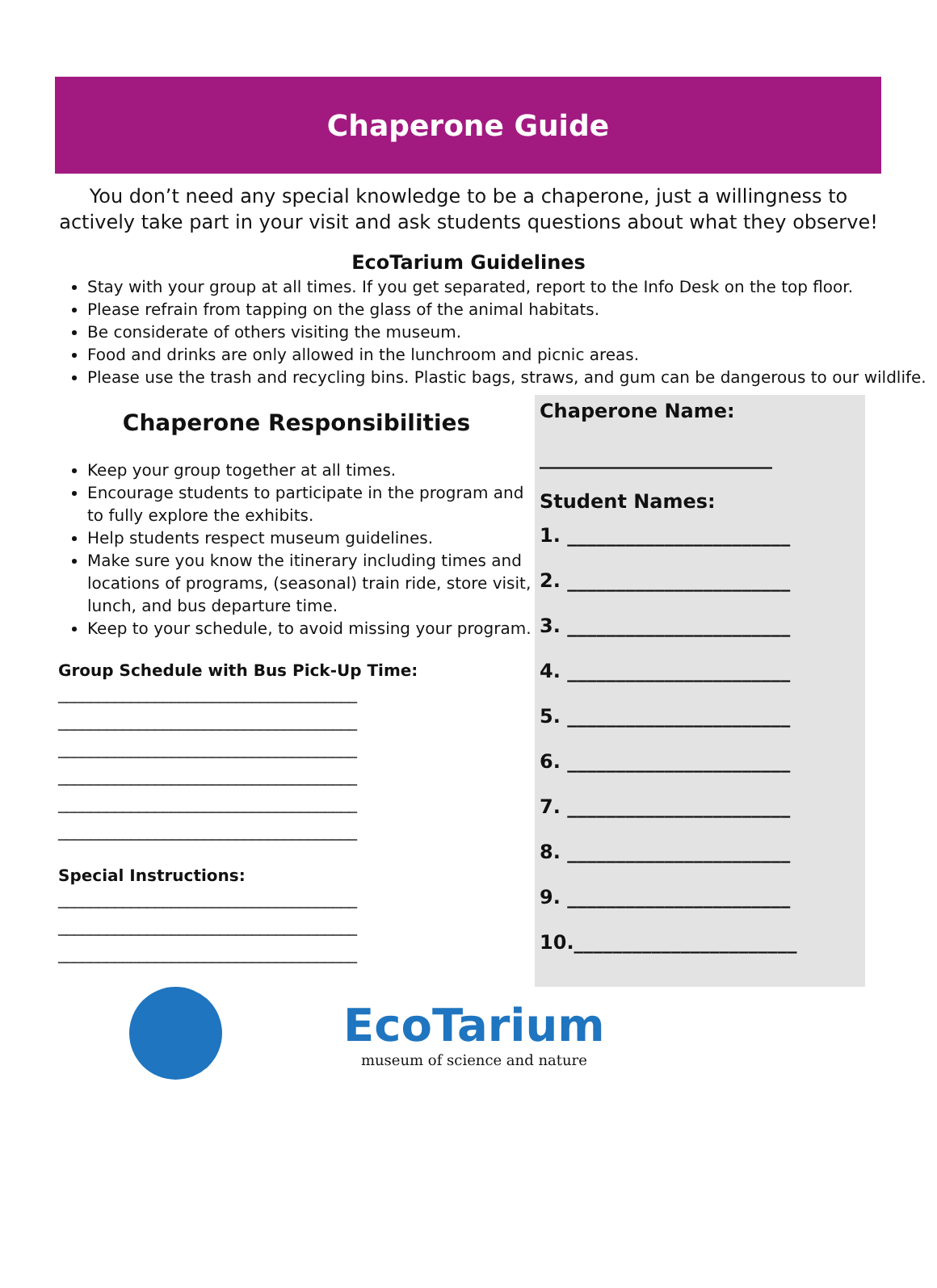Chaperone Guide
You don’t need any special knowledge to be a chaperone, just a willingness to actively take part in your visit and ask students questions about what they observe!
EcoTarium Guidelines
Stay with your group at all times. If you get separated, report to the Info Desk on the top floor.
Please refrain from tapping on the glass of the animal habitats.
Be considerate of others visiting the museum.
Food and drinks are only allowed in the lunchroom and picnic areas.
Please use the trash and recycling bins. Plastic bags, straws, and gum can be dangerous to our wildlife.
Chaperone Responsibilities
Keep your group together at all times.
Encourage students to participate in the program and to fully explore the exhibits.
Help students respect museum guidelines.
Make sure you know the itinerary including times and locations of programs, (seasonal) train ride, store visit, lunch, and bus departure time.
Keep to your schedule, to avoid missing your program.
Group Schedule with Bus Pick-Up Time:
_____________________________________
_____________________________________
_____________________________________
_____________________________________
_____________________________________
_____________________________________
Special Instructions:
_____________________________________
_____________________________________
_____________________________________
Chaperone Name:
________________________
Student Names:
1. _______________________
2. _______________________
3. _______________________
4. _______________________
5. _______________________
6. _______________________
7. _______________________
8. _______________________
9. _______________________
10._______________________
EcoTarium
museum of science and nature